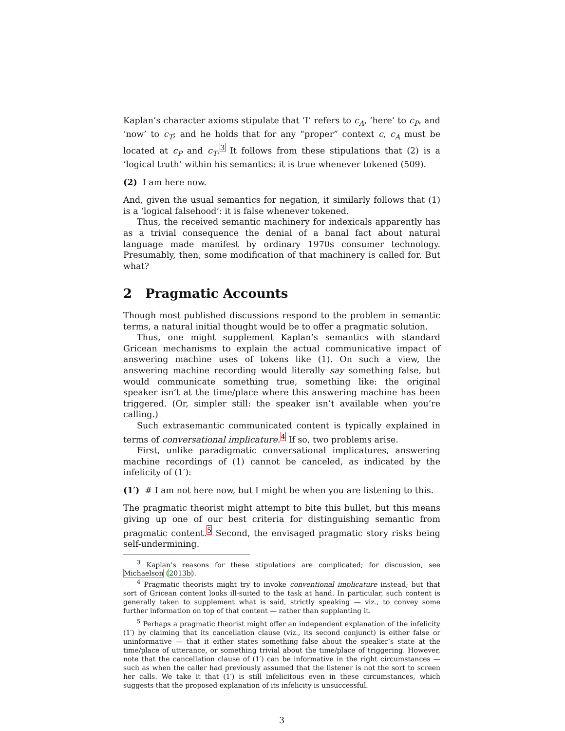Kaplan’s character axioms stipulate that ‘I’ refers to c<sub>A</sub>, ‘here’ to c<sub>P</sub>, and ‘now’ to c<sub>T</sub>; and he holds that for any “proper” context c, c<sub>A</sub> must be located at c<sub>P</sub> and c<sub>T</sub>.<sup>3</sup> It follows from these stipulations that (2) is a ‘logical truth’ within his semantics: it is true whenever tokened (509).
(2) I am here now.
And, given the usual semantics for negation, it similarly follows that (1) is a ‘logical falsehood’: it is false whenever tokened.
Thus, the received semantic machinery for indexicals apparently has as a trivial consequence the denial of a banal fact about natural language made manifest by ordinary 1970s consumer technology. Presumably, then, some modification of that machinery is called for. But what?
2 Pragmatic Accounts
Though most published discussions respond to the problem in semantic terms, a natural initial thought would be to offer a pragmatic solution.
Thus, one might supplement Kaplan’s semantics with standard Gricean mechanisms to explain the actual communicative impact of answering machine uses of tokens like (1). On such a view, the answering machine recording would literally say something false, but would communicate something true, something like: the original speaker isn’t at the time/place where this answering machine has been triggered. (Or, simpler still: the speaker isn’t available when you’re calling.)
Such extrasemantic communicated content is typically explained in terms of conversational implicature.<sup>4</sup> If so, two problems arise.
First, unlike paradigmatic conversational implicatures, answering machine recordings of (1) cannot be canceled, as indicated by the infelicity of (1′):
(1′) # I am not here now, but I might be when you are listening to this.
The pragmatic theorist might attempt to bite this bullet, but this means giving up one of our best criteria for distinguishing semantic from pragmatic content.<sup>5</sup> Second, the envisaged pragmatic story risks being self-undermining.
<sup>3</sup> Kaplan’s reasons for these stipulations are complicated; for discussion, see Michaelson (2013b).
<sup>4</sup> Pragmatic theorists might try to invoke conventional implicature instead; but that sort of Gricean content looks ill-suited to the task at hand. In particular, such content is generally taken to supplement what is said, strictly speaking — viz., to convey some further information on top of that content — rather than supplanting it.
<sup>5</sup> Perhaps a pragmatic theorist might offer an independent explanation of the infelicity (1′) by claiming that its cancellation clause (viz., its second conjunct) is either false or uninformative — that it either states something false about the speaker’s state at the time/place of utterance, or something trivial about the time/place of triggering. However, note that the cancellation clause of (1′) can be informative in the right circumstances — such as when the caller had previously assumed that the listener is not the sort to screen her calls. We take it that (1′) is still infelicitous even in these circumstances, which suggests that the proposed explanation of its infelicity is unsuccessful.
3